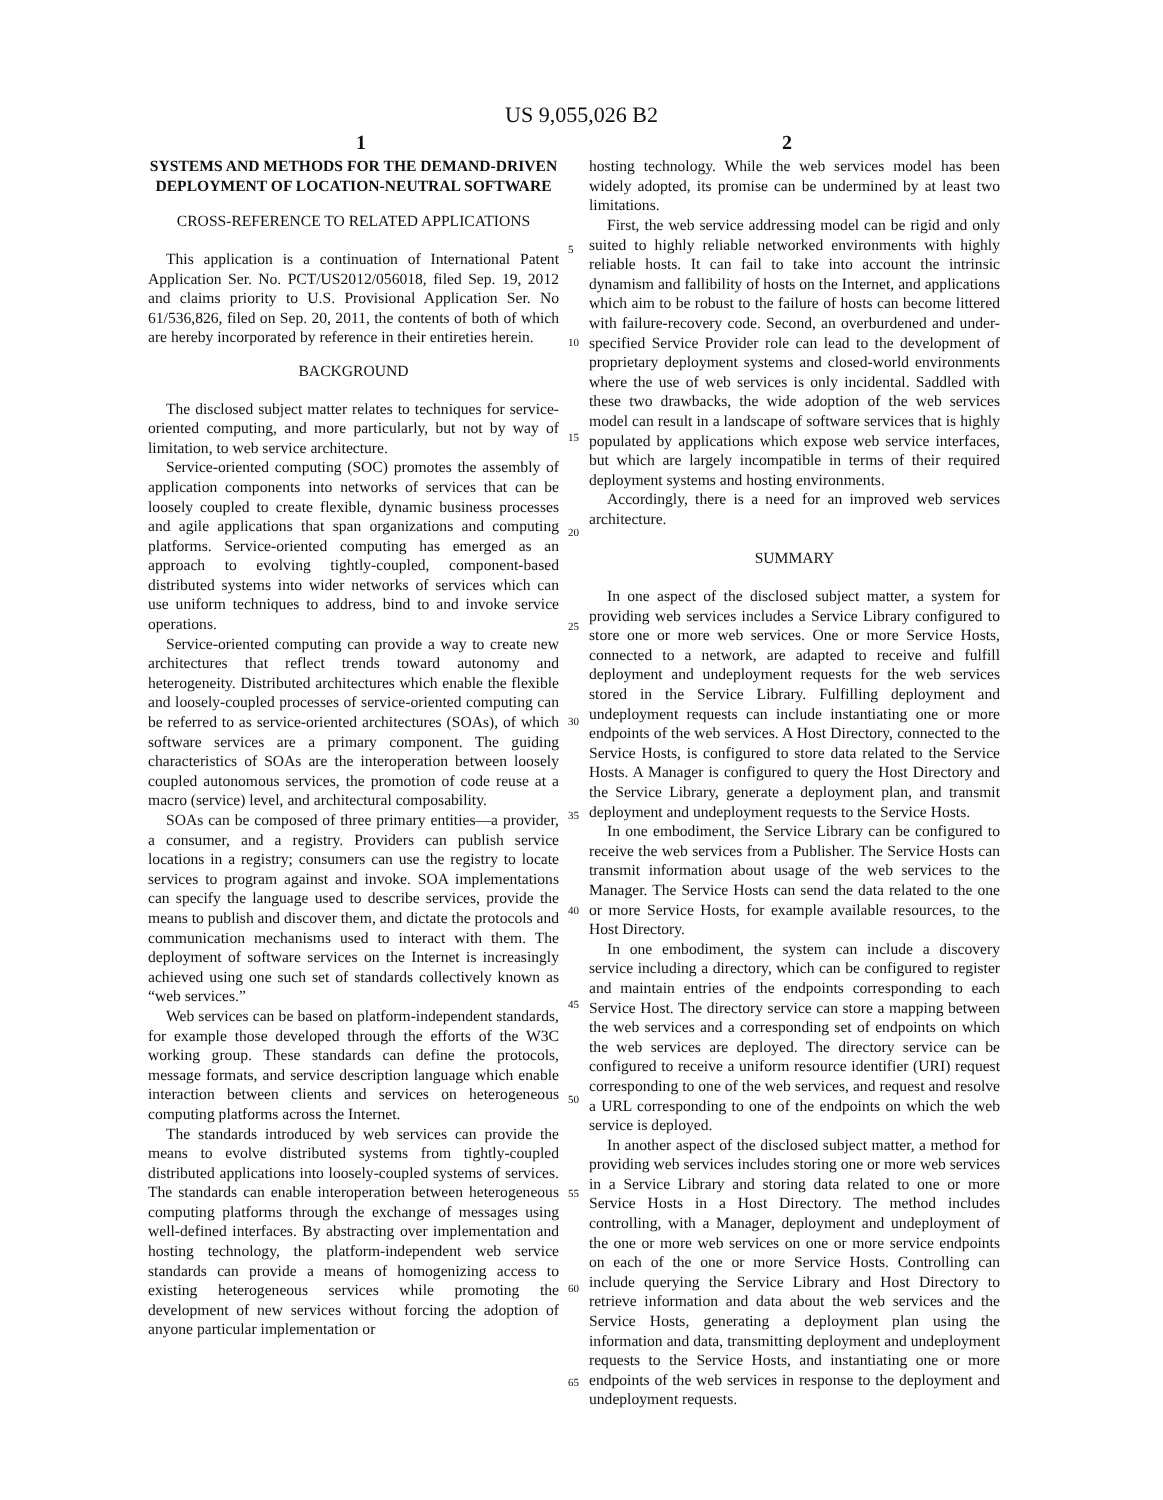US 9,055,026 B2
1 2
SYSTEMS AND METHODS FOR THE DEMAND-DRIVEN DEPLOYMENT OF LOCATION-NEUTRAL SOFTWARE
CROSS-REFERENCE TO RELATED APPLICATIONS
This application is a continuation of International Patent Application Ser. No. PCT/US2012/056018, filed Sep. 19, 2012 and claims priority to U.S. Provisional Application Ser. No 61/536,826, filed on Sep. 20, 2011, the contents of both of which are hereby incorporated by reference in their entireties herein.
BACKGROUND
The disclosed subject matter relates to techniques for service-oriented computing, and more particularly, but not by way of limitation, to web service architecture.
Service-oriented computing (SOC) promotes the assembly of application components into networks of services that can be loosely coupled to create flexible, dynamic business processes and agile applications that span organizations and computing platforms. Service-oriented computing has emerged as an approach to evolving tightly-coupled, component-based distributed systems into wider networks of services which can use uniform techniques to address, bind to and invoke service operations.
Service-oriented computing can provide a way to create new architectures that reflect trends toward autonomy and heterogeneity. Distributed architectures which enable the flexible and loosely-coupled processes of service-oriented computing can be referred to as service-oriented architectures (SOAs), of which software services are a primary component. The guiding characteristics of SOAs are the interoperation between loosely coupled autonomous services, the promotion of code reuse at a macro (service) level, and architectural composability.
SOAs can be composed of three primary entities—a provider, a consumer, and a registry. Providers can publish service locations in a registry; consumers can use the registry to locate services to program against and invoke. SOA implementations can specify the language used to describe services, provide the means to publish and discover them, and dictate the protocols and communication mechanisms used to interact with them. The deployment of software services on the Internet is increasingly achieved using one such set of standards collectively known as “web services.”
Web services can be based on platform-independent standards, for example those developed through the efforts of the W3C working group. These standards can define the protocols, message formats, and service description language which enable interaction between clients and services on heterogeneous computing platforms across the Internet.
The standards introduced by web services can provide the means to evolve distributed systems from tightly-coupled distributed applications into loosely-coupled systems of services. The standards can enable interoperation between heterogeneous computing platforms through the exchange of messages using well-defined interfaces. By abstracting over implementation and hosting technology, the platform-independent web service standards can provide a means of homogenizing access to existing heterogeneous services while promoting the development of new services without forcing the adoption of anyone particular implementation or
hosting technology. While the web services model has been widely adopted, its promise can be undermined by at least two limitations.
First, the web service addressing model can be rigid and only suited to highly reliable networked environments with highly reliable hosts. It can fail to take into account the intrinsic dynamism and fallibility of hosts on the Internet, and applications which aim to be robust to the failure of hosts can become littered with failure-recovery code. Second, an overburdened and under-specified Service Provider role can lead to the development of proprietary deployment systems and closed-world environments where the use of web services is only incidental. Saddled with these two drawbacks, the wide adoption of the web services model can result in a landscape of software services that is highly populated by applications which expose web service interfaces, but which are largely incompatible in terms of their required deployment systems and hosting environments.
Accordingly, there is a need for an improved web services architecture.
SUMMARY
In one aspect of the disclosed subject matter, a system for providing web services includes a Service Library configured to store one or more web services. One or more Service Hosts, connected to a network, are adapted to receive and fulfill deployment and undeployment requests for the web services stored in the Service Library. Fulfilling deployment and undeployment requests can include instantiating one or more endpoints of the web services. A Host Directory, connected to the Service Hosts, is configured to store data related to the Service Hosts. A Manager is configured to query the Host Directory and the Service Library, generate a deployment plan, and transmit deployment and undeployment requests to the Service Hosts.
In one embodiment, the Service Library can be configured to receive the web services from a Publisher. The Service Hosts can transmit information about usage of the web services to the Manager. The Service Hosts can send the data related to the one or more Service Hosts, for example available resources, to the Host Directory.
In one embodiment, the system can include a discovery service including a directory, which can be configured to register and maintain entries of the endpoints corresponding to each Service Host. The directory service can store a mapping between the web services and a corresponding set of endpoints on which the web services are deployed. The directory service can be configured to receive a uniform resource identifier (URI) request corresponding to one of the web services, and request and resolve a URL corresponding to one of the endpoints on which the web service is deployed.
In another aspect of the disclosed subject matter, a method for providing web services includes storing one or more web services in a Service Library and storing data related to one or more Service Hosts in a Host Directory. The method includes controlling, with a Manager, deployment and undeployment of the one or more web services on one or more service endpoints on each of the one or more Service Hosts. Controlling can include querying the Service Library and Host Directory to retrieve information and data about the web services and the Service Hosts, generating a deployment plan using the information and data, transmitting deployment and undeployment requests to the Service Hosts, and instantiating one or more endpoints of the web services in response to the deployment and undeployment requests.
5
10
15
20
25
30
35
40
45
50
55
60
65